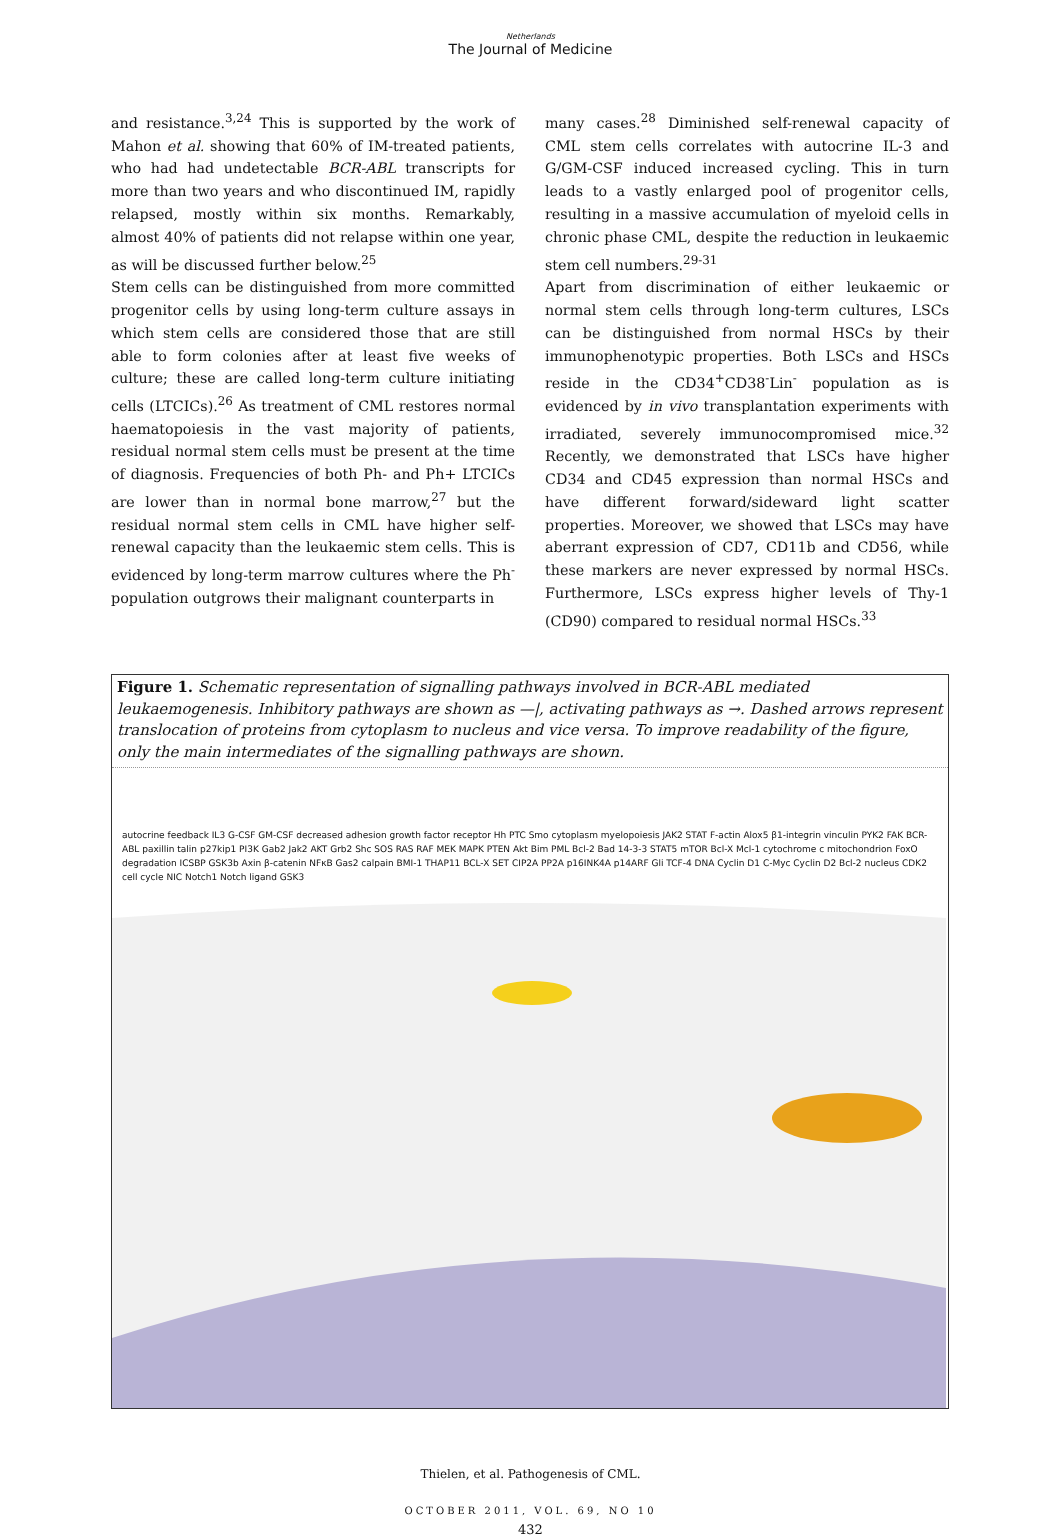Netherlands
The Journal of Medicine
and resistance.<sup>3,24</sup> This is supported by the work of Mahon et al. showing that 60% of IM-treated patients, who had had undetectable BCR-ABL transcripts for more than two years and who discontinued IM, rapidly relapsed, mostly within six months. Remarkably, almost 40% of patients did not relapse within one year, as will be discussed further below.<sup>25</sup>
Stem cells can be distinguished from more committed progenitor cells by using long-term culture assays in which stem cells are considered those that are still able to form colonies after at least five weeks of culture; these are called long-term culture initiating cells (LTCICs).<sup>26</sup> As treatment of CML restores normal haematopoiesis in the vast majority of patients, residual normal stem cells must be present at the time of diagnosis. Frequencies of both Ph- and Ph+ LTCICs are lower than in normal bone marrow,<sup>27</sup> but the residual normal stem cells in CML have higher self-renewal capacity than the leukaemic stem cells. This is evidenced by long-term marrow cultures where the Ph<sup>-</sup> population outgrows their malignant counterparts in
many cases.<sup>28</sup> Diminished self-renewal capacity of CML stem cells correlates with autocrine IL-3 and G/GM-CSF induced increased cycling. This in turn leads to a vastly enlarged pool of progenitor cells, resulting in a massive accumulation of myeloid cells in chronic phase CML, despite the reduction in leukaemic stem cell numbers.<sup>29-31</sup>
Apart from discrimination of either leukaemic or normal stem cells through long-term cultures, LSCs can be distinguished from normal HSCs by their immunophenotypic properties. Both LSCs and HSCs reside in the CD34<sup>+</sup>CD38<sup>-</sup>Lin<sup>-</sup> population as is evidenced by in vivo transplantation experiments with irradiated, severely immunocompromised mice.<sup>32</sup> Recently, we demonstrated that LSCs have higher CD34 and CD45 expression than normal HSCs and have different forward/sideward light scatter properties. Moreover, we showed that LSCs may have aberrant expression of CD7, CD11b and CD56, while these markers are never expressed by normal HSCs. Furthermore, LSCs express higher levels of Thy-1 (CD90) compared to residual normal HSCs.<sup>33</sup>
Figure 1. Schematic representation of signalling pathways involved in BCR-ABL mediated leukaemogenesis. Inhibitory pathways are shown as —|, activating pathways as →. Dashed arrows represent translocation of proteins from cytoplasm to nucleus and vice versa. To improve readability of the figure, only the main intermediates of the signalling pathways are shown.
autocrine feedback IL3 G-CSF GM-CSF decreased adhesion growth factor receptor Hh PTC Smo cytoplasm myelopoiesis JAK2 STAT F-actin Alox5 β1-integrin vinculin PYK2 FAK BCR-ABL paxillin talin p27kip1 PI3K Gab2 Jak2 AKT Grb2 Shc SOS RAS RAF MEK MAPK PTEN Akt Bim PML Bcl-2 Bad 14-3-3 STAT5 mTOR Bcl-X Mcl-1 cytochrome c mitochondrion FoxO degradation ICSBP GSK3b Axin β-catenin NFκB Gas2 calpain BMI-1 THAP11 BCL-X SET CIP2A PP2A p16INK4A p14ARF Gli TCF-4 DNA Cyclin D1 C-Myc Cyclin D2 Bcl-2 nucleus CDK2 cell cycle NIC Notch1 Notch ligand GSK3
Thielen, et al. Pathogenesis of CML.
OCTOBER 2011, VOL. 69, NO 10
432